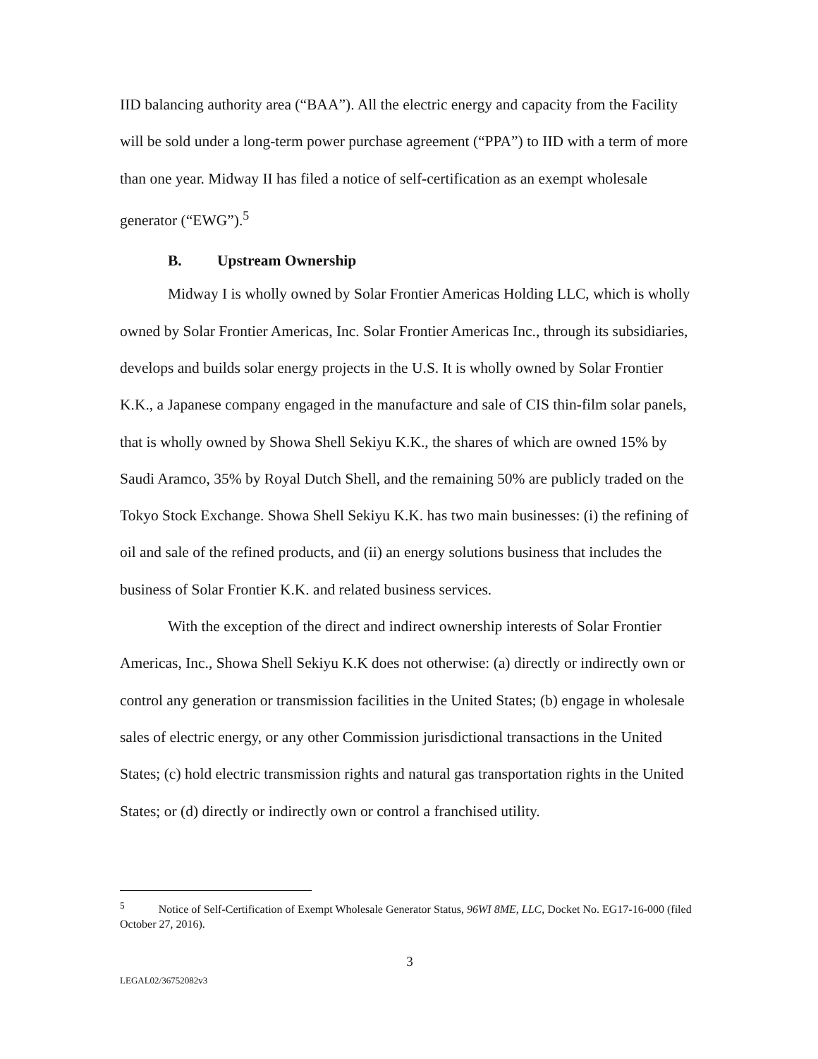IID balancing authority area (“BAA”). All the electric energy and capacity from the Facility will be sold under a long-term power purchase agreement (“PPA”) to IID with a term of more than one year. Midway II has filed a notice of self-certification as an exempt wholesale generator (“EWG”).<sup>5</sup>
B. Upstream Ownership
Midway I is wholly owned by Solar Frontier Americas Holding LLC, which is wholly owned by Solar Frontier Americas, Inc. Solar Frontier Americas Inc., through its subsidiaries, develops and builds solar energy projects in the U.S. It is wholly owned by Solar Frontier K.K., a Japanese company engaged in the manufacture and sale of CIS thin-film solar panels, that is wholly owned by Showa Shell Sekiyu K.K., the shares of which are owned 15% by Saudi Aramco, 35% by Royal Dutch Shell, and the remaining 50% are publicly traded on the Tokyo Stock Exchange. Showa Shell Sekiyu K.K. has two main businesses: (i) the refining of oil and sale of the refined products, and (ii) an energy solutions business that includes the business of Solar Frontier K.K. and related business services.
With the exception of the direct and indirect ownership interests of Solar Frontier Americas, Inc., Showa Shell Sekiyu K.K does not otherwise: (a) directly or indirectly own or control any generation or transmission facilities in the United States; (b) engage in wholesale sales of electric energy, or any other Commission jurisdictional transactions in the United States; (c) hold electric transmission rights and natural gas transportation rights in the United States; or (d) directly or indirectly own or control a franchised utility.
<sup>5</sup> Notice of Self-Certification of Exempt Wholesale Generator Status, 96WI 8ME, LLC, Docket No. EG17-16-000 (filed October 27, 2016).
3
LEGAL02/36752082v3